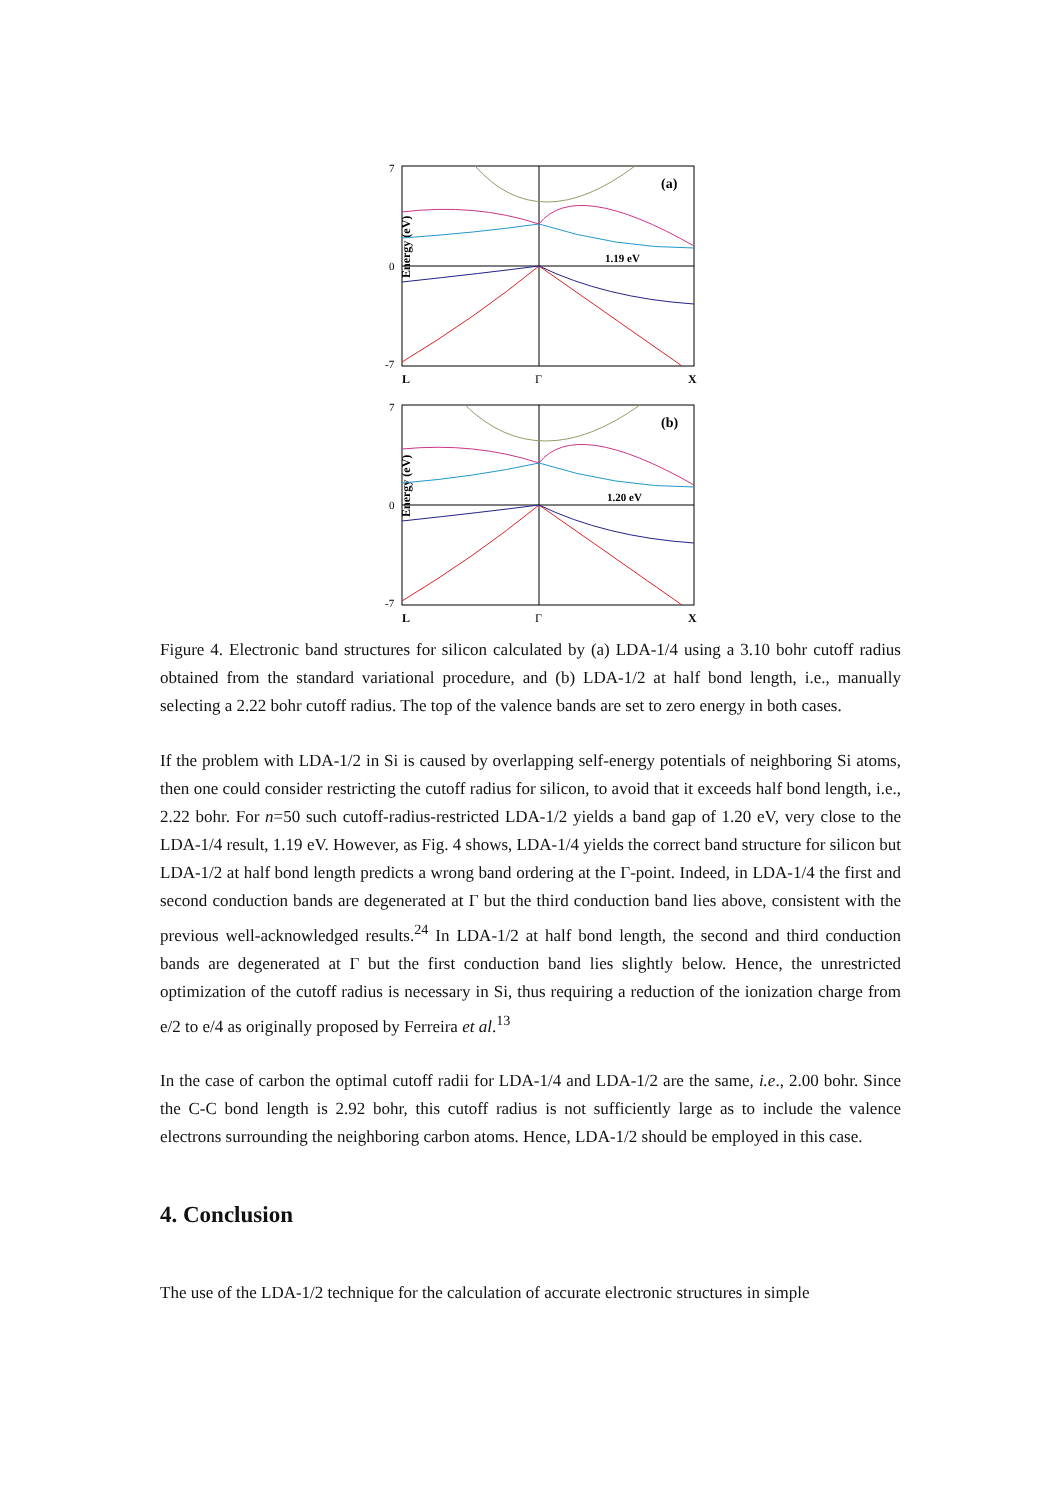Energy (eV)
7
0
-7
(a)
1.19 eV
L
Γ
X
Energy (eV)
7
0
-7
(b)
1.20 eV
L
Γ
X
Figure 4. Electronic band structures for silicon calculated by (a) LDA-1/4 using a 3.10 bohr cutoff radius obtained from the standard variational procedure, and (b) LDA-1/2 at half bond length, i.e., manually selecting a 2.22 bohr cutoff radius. The top of the valence bands are set to zero energy in both cases.
If the problem with LDA-1/2 in Si is caused by overlapping self-energy potentials of neighboring Si atoms, then one could consider restricting the cutoff radius for silicon, to avoid that it exceeds half bond length, i.e., 2.22 bohr. For n=50 such cutoff-radius-restricted LDA-1/2 yields a band gap of 1.20 eV, very close to the LDA-1/4 result, 1.19 eV. However, as Fig. 4 shows, LDA-1/4 yields the correct band structure for silicon but LDA-1/2 at half bond length predicts a wrong band ordering at the Γ-point. Indeed, in LDA-1/4 the first and second conduction bands are degenerated at Γ but the third conduction band lies above, consistent with the previous well-acknowledged results.<sup>24</sup> In LDA-1/2 at half bond length, the second and third conduction bands are degenerated at Γ but the first conduction band lies slightly below. Hence, the unrestricted optimization of the cutoff radius is necessary in Si, thus requiring a reduction of the ionization charge from e/2 to e/4 as originally proposed by Ferreira et al.<sup>13</sup>
In the case of carbon the optimal cutoff radii for LDA-1/4 and LDA-1/2 are the same, i.e., 2.00 bohr. Since the C-C bond length is 2.92 bohr, this cutoff radius is not sufficiently large as to include the valence electrons surrounding the neighboring carbon atoms. Hence, LDA-1/2 should be employed in this case.
4. Conclusion
The use of the LDA-1/2 technique for the calculation of accurate electronic structures in simple